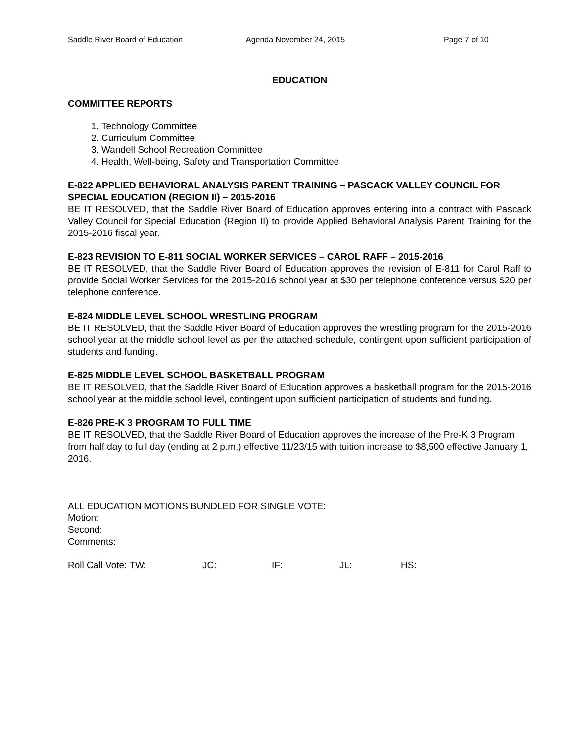Saddle River Board of Education Agenda November 24, 2015 Page 7 of 10
EDUCATION
COMMITTEE REPORTS
1. Technology Committee
2. Curriculum Committee
3. Wandell School Recreation Committee
4. Health, Well-being, Safety and Transportation Committee
E-822 APPLIED BEHAVIORAL ANALYSIS PARENT TRAINING – PASCACK VALLEY COUNCIL FOR SPECIAL EDUCATION (REGION II) – 2015-2016
BE IT RESOLVED, that the Saddle River Board of Education approves entering into a contract with Pascack Valley Council for Special Education (Region II) to provide Applied Behavioral Analysis Parent Training for the 2015-2016 fiscal year.
E-823 REVISION TO E-811 SOCIAL WORKER SERVICES – CAROL RAFF – 2015-2016
BE IT RESOLVED, that the Saddle River Board of Education approves the revision of E-811 for Carol Raff to provide Social Worker Services for the 2015-2016 school year at $30 per telephone conference versus $20 per telephone conference.
E-824 MIDDLE LEVEL SCHOOL WRESTLING PROGRAM
BE IT RESOLVED, that the Saddle River Board of Education approves the wrestling program for the 2015-2016 school year at the middle school level as per the attached schedule, contingent upon sufficient participation of students and funding.
E-825 MIDDLE LEVEL SCHOOL BASKETBALL PROGRAM
BE IT RESOLVED, that the Saddle River Board of Education approves a basketball program for the 2015-2016 school year at the middle school level, contingent upon sufficient participation of students and funding.
E-826 PRE-K 3 PROGRAM TO FULL TIME
BE IT RESOLVED, that the Saddle River Board of Education approves the increase of the Pre-K 3 Program from half day to full day (ending at 2 p.m.) effective 11/23/15 with tuition increase to $8,500 effective January 1, 2016.
ALL EDUCATION MOTIONS BUNDLED FOR SINGLE VOTE:
Motion:
Second:
Comments:
Roll Call Vote: TW: JC: IF: JL: HS: